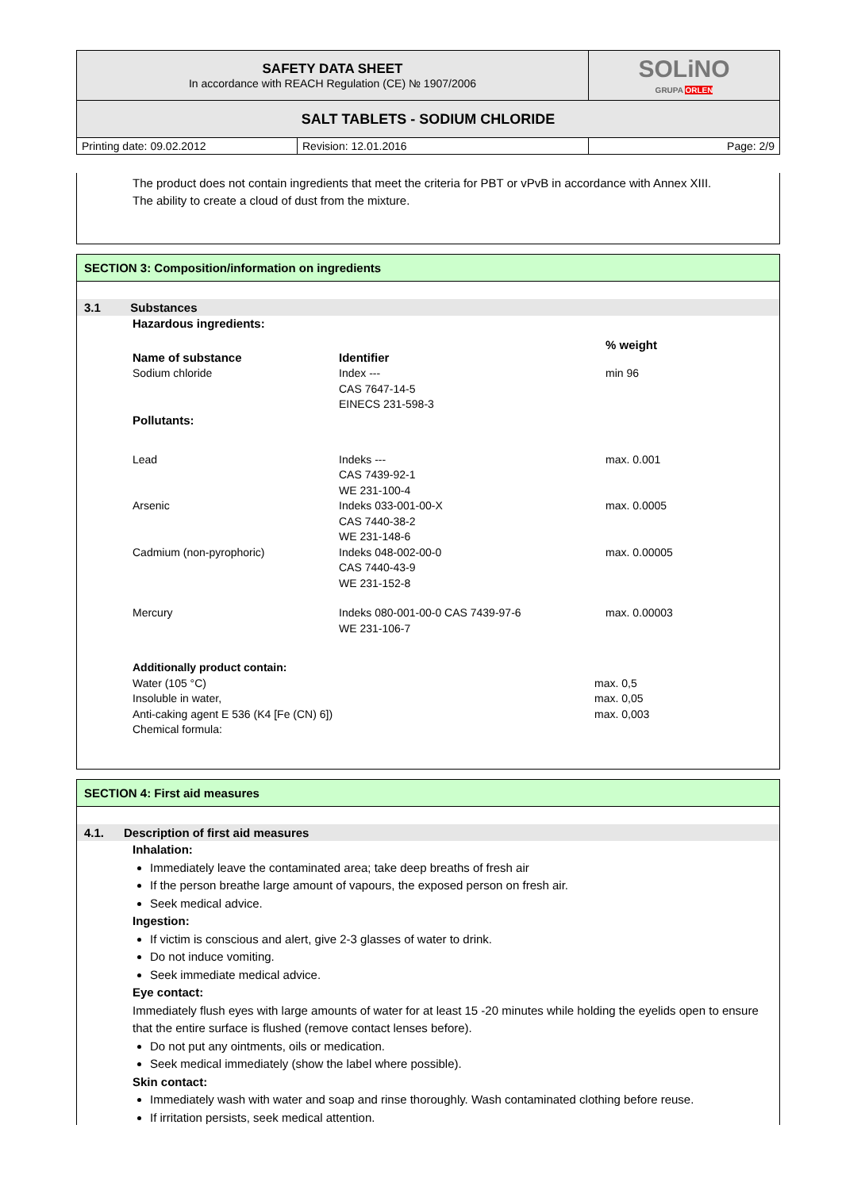| SAFETY DATA SHEET In accordance with REACH Regulation (CE) № 1907/2006 | | SOLiNO GRUPA ORLEN |
| SALT TABLETS - SODIUM CHLORIDE | | |
| Printing date: 09.02.2012 | Revision: 12.01.2016 | Page: 2/9 |
The product does not contain ingredients that meet the criteria for PBT or vPvB in accordance with Annex XIII.
The ability to create a cloud of dust from the mixture.
SECTION 3: Composition/information on ingredients
3.1 Substances
Hazardous ingredients:
| Name of substance | Identifier | % weight |
| Sodium chloride | Index --- CAS 7647-14-5 EINECS 231-598-3 | min 96 |
| Pollutants: | | |
| Lead | Indeks --- CAS 7439-92-1 WE 231-100-4 | max. 0.001 |
| Arsenic | Indeks 033-001-00-X CAS 7440-38-2 WE 231-148-6 | max. 0.0005 |
| Cadmium (non-pyrophoric) | Indeks 048-002-00-0 CAS 7440-43-9 WE 231-152-8 | max. 0.00005 |
| Mercury | Indeks 080-001-00-0 CAS 7439-97-6 WE 231-106-7 | max. 0.00003 |
| Additionally product contain: | |
| Water (105 °C) | max. 0,5 |
| Insoluble in water, | max. 0,05 |
| Anti-caking agent E 536 (K4 [Fe (CN) 6]) | max. 0,003 |
| Chemical formula: | |
SECTION 4: First aid measures
4.1. Description of first aid measures
Inhalation:
Immediately leave the contaminated area; take deep breaths of fresh air
If the person breathe large amount of vapours, the exposed person on fresh air.
Seek medical advice.
Ingestion:
If victim is conscious and alert, give 2-3 glasses of water to drink.
Do not induce vomiting.
Seek immediate medical advice.
Eye contact:
Immediately flush eyes with large amounts of water for at least 15 -20 minutes while holding the eyelids open to ensure that the entire surface is flushed (remove contact lenses before).
Do not put any ointments, oils or medication.
Seek medical immediately (show the label where possible).
Skin contact:
Immediately wash with water and soap and rinse thoroughly. Wash contaminated clothing before reuse.
If irritation persists, seek medical attention.